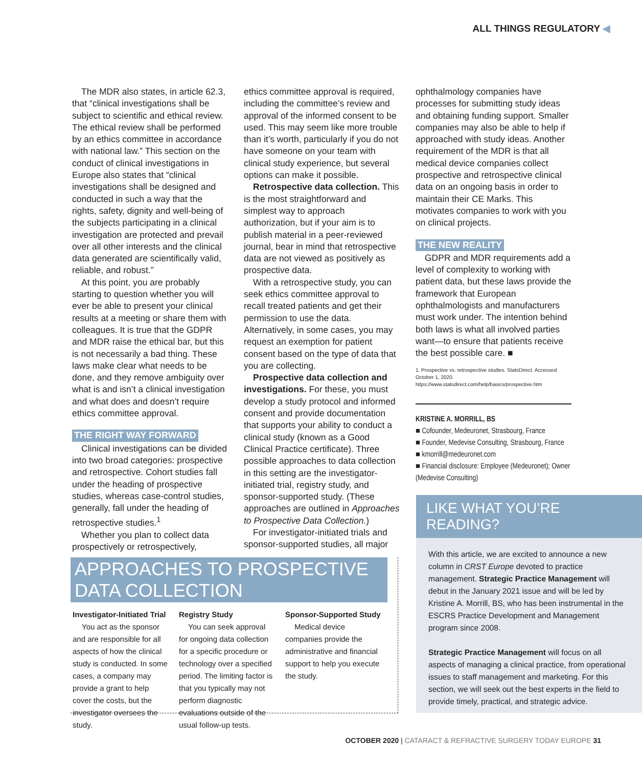ALL THINGS REGULATORY ◀
The MDR also states, in article 62.3, that “clinical investigations shall be subject to scientific and ethical review. The ethical review shall be performed by an ethics committee in accordance with national law.” This section on the conduct of clinical investigations in Europe also states that “clinical investigations shall be designed and conducted in such a way that the rights, safety, dignity and well-being of the subjects participating in a clinical investigation are protected and prevail over all other interests and the clinical data generated are scientifically valid, reliable, and robust.”
At this point, you are probably starting to question whether you will ever be able to present your clinical results at a meeting or share them with colleagues. It is true that the GDPR and MDR raise the ethical bar, but this is not necessarily a bad thing. These laws make clear what needs to be done, and they remove ambiguity over what is and isn’t a clinical investigation and what does and doesn’t require ethics committee approval.
THE RIGHT WAY FORWARD
Clinical investigations can be divided into two broad categories: prospective and retrospective. Cohort studies fall under the heading of prospective studies, whereas case-control studies, generally, fall under the heading of retrospective studies.<sup>1</sup>
Whether you plan to collect data prospectively or retrospectively,
ethics committee approval is required, including the committee’s review and approval of the informed consent to be used. This may seem like more trouble than it’s worth, particularly if you do not have someone on your team with clinical study experience, but several options can make it possible.
Retrospective data collection. This is the most straightforward and simplest way to approach authorization, but if your aim is to publish material in a peer-reviewed journal, bear in mind that retrospective data are not viewed as positively as prospective data.
With a retrospective study, you can seek ethics committee approval to recall treated patients and get their permission to use the data. Alternatively, in some cases, you may request an exemption for patient consent based on the type of data that you are collecting.
Prospective data collection and investigations. For these, you must develop a study protocol and informed consent and provide documentation that supports your ability to conduct a clinical study (known as a Good Clinical Practice certificate). Three possible approaches to data collection in this setting are the investigator-initiated trial, registry study, and sponsor-supported study. (These approaches are outlined in Approaches to Prospective Data Collection.)
For investigator-initiated trials and sponsor-supported studies, all major
ophthalmology companies have processes for submitting study ideas and obtaining funding support. Smaller companies may also be able to help if approached with study ideas. Another requirement of the MDR is that all medical device companies collect prospective and retrospective clinical data on an ongoing basis in order to maintain their CE Marks. This motivates companies to work with you on clinical projects.
THE NEW REALITY
GDPR and MDR requirements add a level of complexity to working with patient data, but these laws provide the framework that European ophthalmologists and manufacturers must work under. The intention behind both laws is what all involved parties want—to ensure that patients receive the best possible care. ■
1. Prospective vs. retrospective studies. StatsDirect. Accessed October 1, 2020. https://www.statsdirect.com/help/basics/prospective.htm
KRISTINE A. MORRILL, BS
■ Cofounder, Medeuronet, Strasbourg, France
■ Founder, Medevise Consulting, Strasbourg, France
■ kmorrill@medeuronet.com
■ Financial disclosure: Employee (Medeuronet); Owner (Medevise Consulting)
APPROACHES TO PROSPECTIVE DATA COLLECTION
Investigator-Initiated Trial
You act as the sponsor and are responsible for all aspects of how the clinical study is conducted. In some cases, a company may provide a grant to help cover the costs, but the investigator oversees the study.
Registry Study
You can seek approval for ongoing data collection for a specific procedure or technology over a specified period. The limiting factor is that you typically may not perform diagnostic evaluations outside of the usual follow-up tests.
Sponsor-Supported Study
Medical device companies provide the administrative and financial support to help you execute the study.
LIKE WHAT YOU’RE READING?
With this article, we are excited to announce a new column in CRST Europe devoted to practice management. Strategic Practice Management will debut in the January 2021 issue and will be led by Kristine A. Morrill, BS, who has been instrumental in the ESCRS Practice Development and Management program since 2008.
Strategic Practice Management will focus on all aspects of managing a clinical practice, from operational issues to staff management and marketing. For this section, we will seek out the best experts in the field to provide timely, practical, and strategic advice.
OCTOBER 2020 | CATARACT & REFRACTIVE SURGERY TODAY EUROPE 31